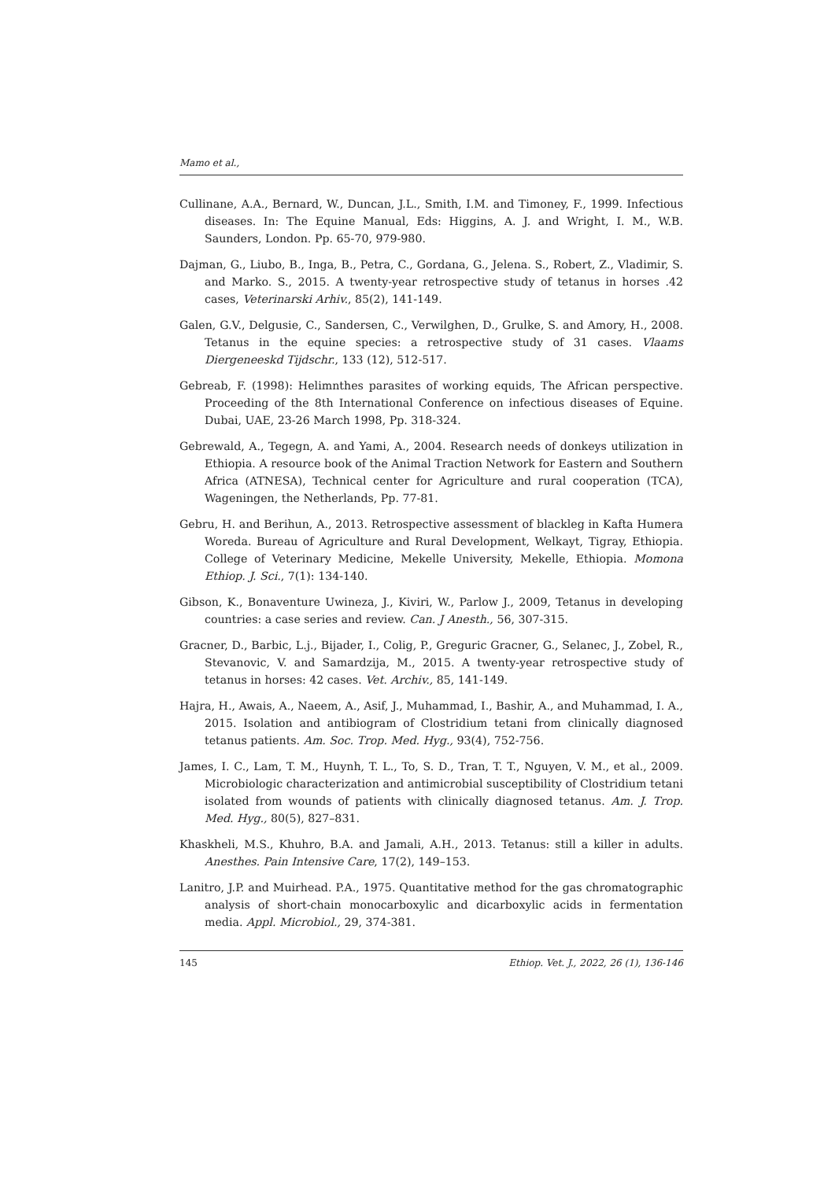Mamo et al.,
Cullinane, A.A., Bernard, W., Duncan, J.L., Smith, I.M. and Timoney, F., 1999. Infectious diseases. In: The Equine Manual, Eds: Higgins, A. J. and Wright, I. M., W.B. Saunders, London. Pp. 65-70, 979-980.
Dajman, G., Liubo, B., Inga, B., Petra, C., Gordana, G., Jelena. S., Robert, Z., Vladimir, S. and Marko. S., 2015. A twenty-year retrospective study of tetanus in horses .42 cases, Veterinarski Arhiv., 85(2), 141-149.
Galen, G.V., Delgusie, C., Sandersen, C., Verwilghen, D., Grulke, S. and Amory, H., 2008. Tetanus in the equine species: a retrospective study of 31 cases. Vlaams Diergeneeskd Tijdschr., 133 (12), 512-517.
Gebreab, F. (1998): Helimnthes parasites of working equids, The African perspective. Proceeding of the 8th International Conference on infectious diseases of Equine. Dubai, UAE, 23-26 March 1998, Pp. 318-324.
Gebrewald, A., Tegegn, A. and Yami, A., 2004. Research needs of donkeys utilization in Ethiopia. A resource book of the Animal Traction Network for Eastern and Southern Africa (ATNESA), Technical center for Agriculture and rural cooperation (TCA), Wageningen, the Netherlands, Pp. 77-81.
Gebru, H. and Berihun, A., 2013. Retrospective assessment of blackleg in Kafta Humera Woreda. Bureau of Agriculture and Rural Development, Welkayt, Tigray, Ethiopia. College of Veterinary Medicine, Mekelle University, Mekelle, Ethiopia. Momona Ethiop. J. Sci., 7(1): 134-140.
Gibson, K., Bonaventure Uwineza, J., Kiviri, W., Parlow J., 2009, Tetanus in developing countries: a case series and review. Can. J Anesth., 56, 307-315.
Gracner, D., Barbic, L.j., Bijader, I., Colig, P., Greguric Gracner, G., Selanec, J., Zobel, R., Stevanovic, V. and Samardzija, M., 2015. A twenty-year retrospective study of tetanus in horses: 42 cases. Vet. Archiv., 85, 141-149.
Hajra, H., Awais, A., Naeem, A., Asif, J., Muhammad, I., Bashir, A., and Muhammad, I. A., 2015. Isolation and antibiogram of Clostridium tetani from clinically diagnosed tetanus patients. Am. Soc. Trop. Med. Hyg., 93(4), 752-756.
James, I. C., Lam, T. M., Huynh, T. L., To, S. D., Tran, T. T., Nguyen, V. M., et al., 2009. Microbiologic characterization and antimicrobial susceptibility of Clostridium tetani isolated from wounds of patients with clinically diagnosed tetanus. Am. J. Trop. Med. Hyg., 80(5), 827–831.
Khaskheli, M.S., Khuhro, B.A. and Jamali, A.H., 2013. Tetanus: still a killer in adults. Anesthes. Pain Intensive Care, 17(2), 149–153.
Lanitro, J.P. and Muirhead. P.A., 1975. Quantitative method for the gas chromatographic analysis of short-chain monocarboxylic and dicarboxylic acids in fermentation media. Appl. Microbiol., 29, 374-381.
145 Ethiop. Vet. J., 2022, 26 (1), 136-146